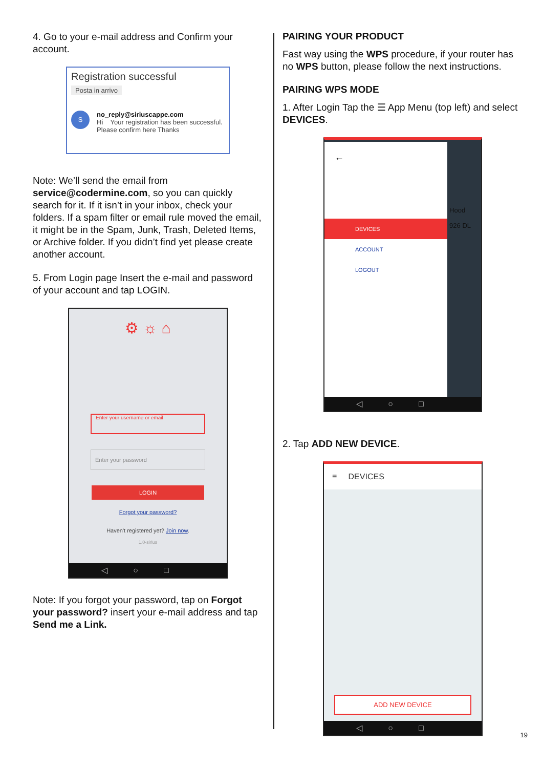4. Go to your e-mail address and Confirm your account.
Registration successful
Posta in arrivo
Sno_reply@siriuscappe.com
Hi Your registration has been successful. Please confirm here Thanks
Note: We’ll send the email from service@codermine.com, so you can quickly search for it. If it isn’t in your inbox, check your folders. If a spam filter or email rule moved the email, it might be in the Spam, Junk, Trash, Deleted Items, or Archive folder. If you didn’t find yet please create another account.
5. From Login page Insert the e-mail and password of your account and tap LOGIN.
⚙ ☼ ⌂
Enter your username or email
Enter your password
LOGIN
Forgot your password?
Haven't registered yet? Join now.
1.0-sirius
◁○□
Note: If you forgot your password, tap on Forgot your password? insert your e-mail address and tap Send me a Link.
PAIRING YOUR PRODUCT
Fast way using the WPS procedure, if your router has no WPS button, please follow the next instructions.
PAIRING WPS MODE
1. After Login Tap the ☰ App Menu (top left) and select DEVICES.
←
DEVICES
ACCOUNT
LOGOUT
Hood
926 DL
◁○□
2. Tap ADD NEW DEVICE.
≡ DEVICES
ADD NEW DEVICE
◁○□
19